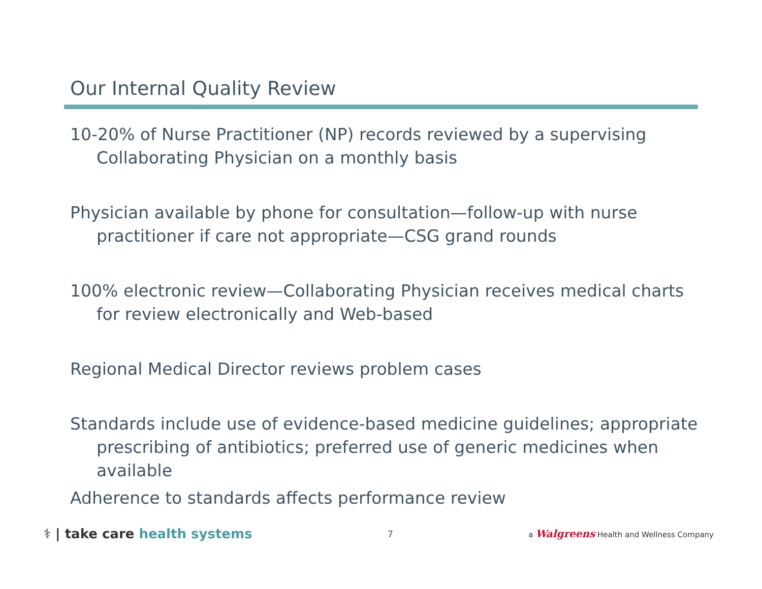Our Internal Quality Review
10-20% of Nurse Practitioner (NP) records reviewed by a supervising Collaborating Physician on a monthly basis
Physician available by phone for consultation—follow-up with nurse practitioner if care not appropriate—CSG grand rounds
100% electronic review—Collaborating Physician receives medical charts for review electronically and Web-based
Regional Medical Director reviews problem cases
Standards include use of evidence-based medicine guidelines; appropriate prescribing of antibiotics; preferred use of generic medicines when available
Adherence to standards affects performance review
⚕ | take care health systems
7
a Walgreens Health and Wellness Company